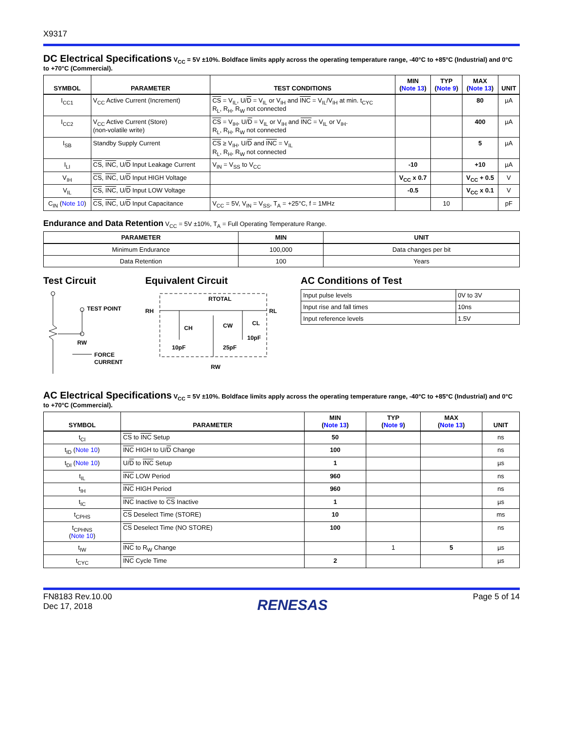X9317
DC Electrical Specifications
V<sub>CC</sub> = 5V ±10%. Boldface limits apply across the operating temperature range, -40°C to +85°C (Industrial) and 0°C to +70°C (Commercial).
| SYMBOL | PARAMETER | TEST CONDITIONS | MIN ( Note 13 ) | TYP ( Note 9 ) | MAX ( Note 13 ) | UNIT |
| --- | --- | --- | --- | --- | --- | --- |
| I<sub>CC1</sub> | V<sub>CC</sub> Active Current (Increment) | CS = V<sub>IL</sub>, U/ D = V<sub>IL</sub> or V<sub>IH</sub> and INC = V<sub>IL</sub>/V<sub>IH</sub> at min. t<sub>CYC</sub> R<sub>L</sub>, R<sub>H</sub>, R<sub>W</sub> not connected | | | 80 | µA |
| I<sub>CC2</sub> | V<sub>CC</sub> Active Current (Store) (non-volatile write) | CS = V<sub>IH</sub>, U/ D = V<sub>IL</sub> or V<sub>IH</sub> and INC = V<sub>IL</sub> or V<sub>IH</sub>. R<sub>L</sub>, R<sub>H</sub>, R<sub>W</sub> not connected | | | 400 | µA |
| I<sub>SB</sub> | Standby Supply Current | CS ≥ V<sub>IH</sub>, U/ D and INC = V<sub>IL</sub> R<sub>L</sub>, R<sub>H</sub>, R<sub>W</sub> not connected | | | 5 | µA |
| I<sub>LI</sub> | CS , INC , U/ D Input Leakage Current | V<sub>IN</sub> = V<sub>SS</sub> to V<sub>CC</sub> | -10 | | +10 | µA |
| V<sub>IH</sub> | CS , INC , U/ D Input HIGH Voltage | | V<sub>CC</sub> x 0.7 | | V<sub>CC</sub> + 0.5 | V |
| V<sub>IL</sub> | CS , INC , U/ D Input LOW Voltage | | -0.5 | | V<sub>CC</sub> x 0.1 | V |
| C<sub>IN</sub> ( Note 10 ) | CS , INC , U/ D Input Capacitance | V<sub>CC</sub> = 5V, V<sub>IN</sub> = V<sub>SS</sub>, T<sub>A</sub> = +25°C, f = 1MHz | | 10 | | pF |
Endurance and Data Retention
V<sub>CC</sub> = 5V ±10%, T<sub>A</sub> = Full Operating Temperature Range.
| PARAMETER | MIN | UNIT |
| --- | --- | --- |
| Minimum Endurance | 100,000 | Data changes per bit |
| Data Retention | 100 | Years |
Test Circuit
TEST POINT
RW
FORCE
CURRENT
Equivalent Circuit
RH
RTOTAL
RL
CH
CW
CL
10pF
25pF
10pF
RW
AC Conditions of Test
| Input pulse levels | 0V to 3V |
| Input rise and fall times | 10ns |
| Input reference levels | 1.5V |
AC Electrical Specifications
V<sub>CC</sub> = 5V ±10%. Boldface limits apply across the operating temperature range, -40°C to +85°C (Industrial) and 0°C to +70°C (Commercial).
| SYMBOL | PARAMETER | MIN ( Note 13 ) | TYP ( Note 9 ) | MAX ( Note 13 ) | UNIT |
| --- | --- | --- | --- | --- | --- |
| t<sub>CI</sub> | CS to INC Setup | 50 | | | ns |
| t<sub>ID</sub> ( Note 10 ) | INC HIGH to U/ D Change | 100 | | | ns |
| t<sub>DI</sub> ( Note 10 ) | U/ D to INC Setup | 1 | | | µs |
| t<sub>IL</sub> | INC LOW Period | 960 | | | ns |
| t<sub>IH</sub> | INC HIGH Period | 960 | | | ns |
| t<sub>IC</sub> | INC Inactive to CS Inactive | 1 | | | µs |
| t<sub>CPHS</sub> | CS Deselect Time (STORE) | 10 | | | ms |
| t<sub>CPHNS</sub> ( Note 10 ) | CS Deselect Time (NO STORE) | 100 | | | ns |
| t<sub>IW</sub> | INC to R<sub>W</sub> Change | | 1 | 5 | µs |
| t<sub>CYC</sub> | INC Cycle Time | 2 | | | µs |
FN8183 Rev.10.00
Dec 17, 2018
RENESAS
Page 5 of 14